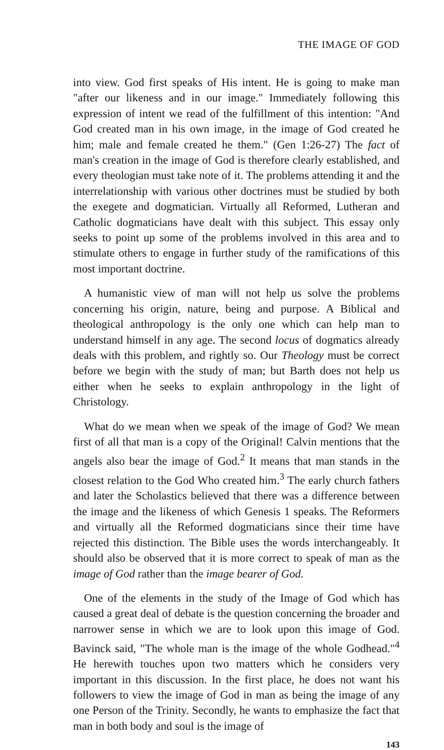THE IMAGE OF GOD
into view. God first speaks of His intent. He is going to make man "after our likeness and in our image." Immediately following this expression of intent we read of the fulfillment of this intention: "And God created man in his own image, in the image of God created he him; male and female created he them." (Gen 1:26-27) The fact of man's creation in the image of God is therefore clearly established, and every theologian must take note of it. The problems attending it and the interrelationship with various other doctrines must be studied by both the exegete and dogmatician. Virtually all Reformed, Lutheran and Catholic dogmaticians have dealt with this subject. This essay only seeks to point up some of the problems involved in this area and to stimulate others to engage in further study of the ramifications of this most important doctrine.
A humanistic view of man will not help us solve the problems concerning his origin, nature, being and purpose. A Biblical and theological anthropology is the only one which can help man to understand himself in any age. The second locus of dogmatics already deals with this problem, and rightly so. Our Theology must be correct before we begin with the study of man; but Barth does not help us either when he seeks to explain anthropology in the light of Christology.
What do we mean when we speak of the image of God? We mean first of all that man is a copy of the Original! Calvin mentions that the angels also bear the image of God.<sup>2</sup> It means that man stands in the closest relation to the God Who created him.<sup>3</sup> The early church fathers and later the Scholastics believed that there was a difference between the image and the likeness of which Genesis 1 speaks. The Reformers and virtually all the Reformed dogmaticians since their time have rejected this distinction. The Bible uses the words interchangeably. It should also be observed that it is more correct to speak of man as the image of God rather than the image bearer of God.
One of the elements in the study of the Image of God which has caused a great deal of debate is the question concerning the broader and narrower sense in which we are to look upon this image of God. Bavinck said, "The whole man is the image of the whole Godhead."<sup>4</sup> He herewith touches upon two matters which he considers very important in this discussion. In the first place, he does not want his followers to view the image of God in man as being the image of any one Person of the Trinity. Secondly, he wants to emphasize the fact that man in both body and soul is the image of
143